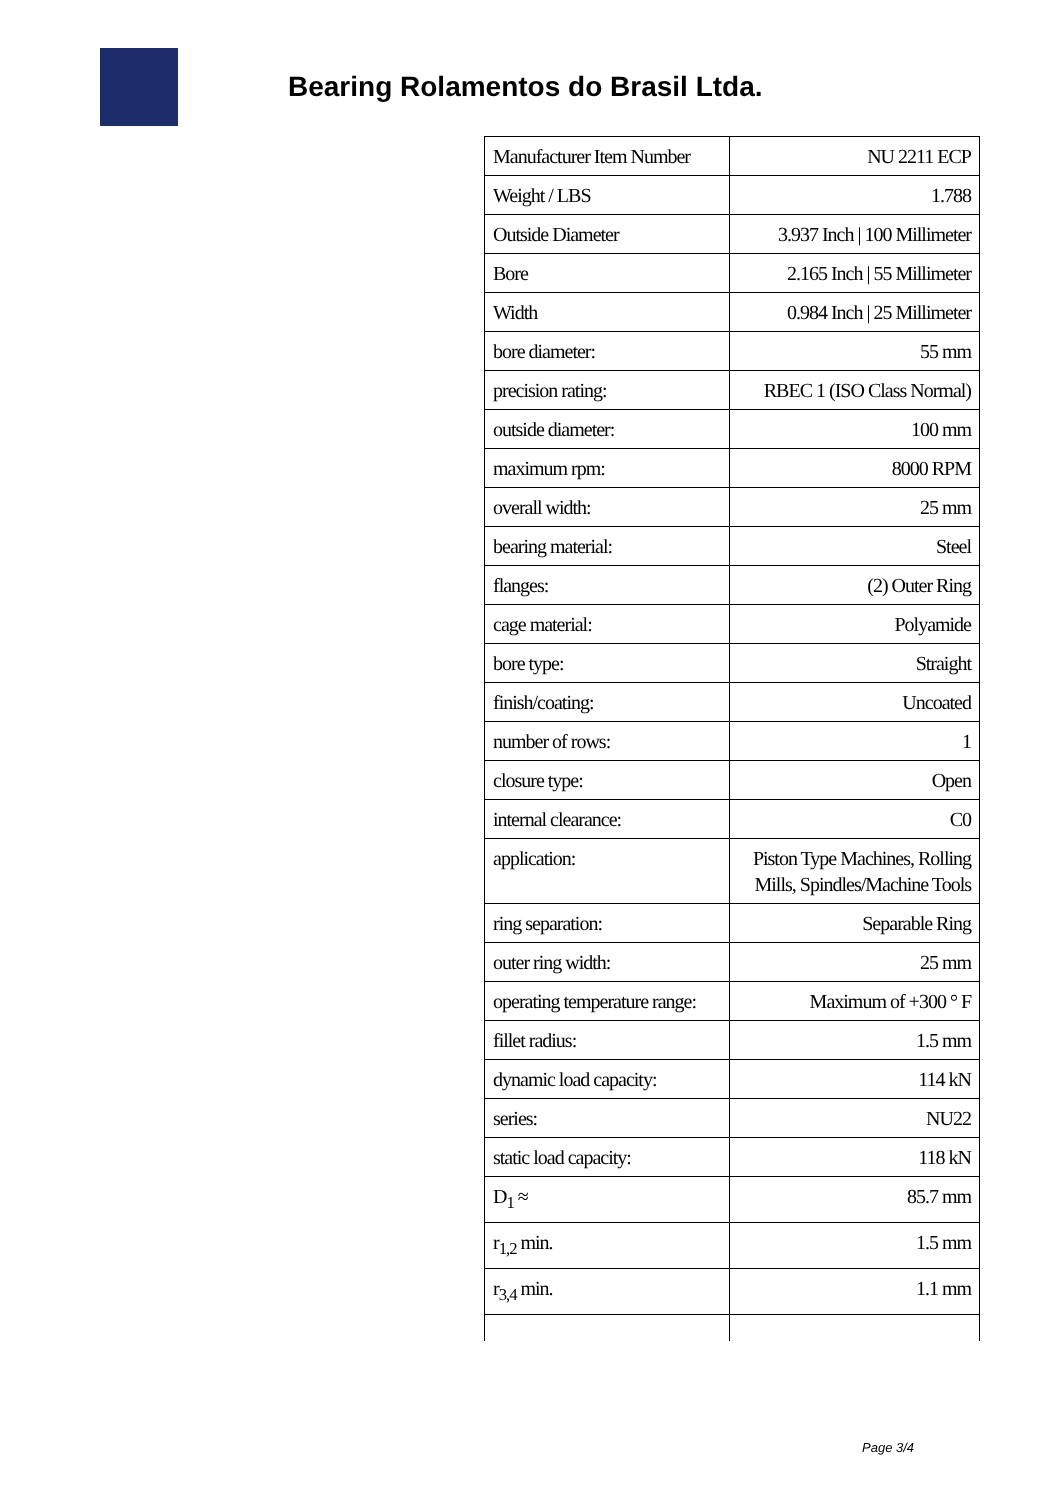Bearing Rolamentos do Brasil Ltda.
| Manufacturer Item Number | NU 2211 ECP |
| Weight / LBS | 1.788 |
| Outside Diameter | 3.937 Inch / 100 Millimeter |
| Bore | 2.165 Inch / 55 Millimeter |
| Width | 0.984 Inch / 25 Millimeter |
| bore diameter: | 55 mm |
| precision rating: | RBEC 1 (ISO Class Normal) |
| outside diameter: | 100 mm |
| maximum rpm: | 8000 RPM |
| overall width: | 25 mm |
| bearing material: | Steel |
| flanges: | (2) Outer Ring |
| cage material: | Polyamide |
| bore type: | Straight |
| finish/coating: | Uncoated |
| number of rows: | 1 |
| closure type: | Open |
| internal clearance: | C0 |
| application: | Piston Type Machines, Rolling Mills, Spindles/Machine Tools |
| ring separation: | Separable Ring |
| outer ring width: | 25 mm |
| operating temperature range: | Maximum of +300 ° F |
| fillet radius: | 1.5 mm |
| dynamic load capacity: | 114 kN |
| series: | NU22 |
| static load capacity: | 118 kN |
| D<sub>1</sub> ≈ | 85.7 mm |
| r<sub>1,2</sub> min. | 1.5 mm |
| r<sub>3,4</sub> min. | 1.1 mm |
Page 3/4